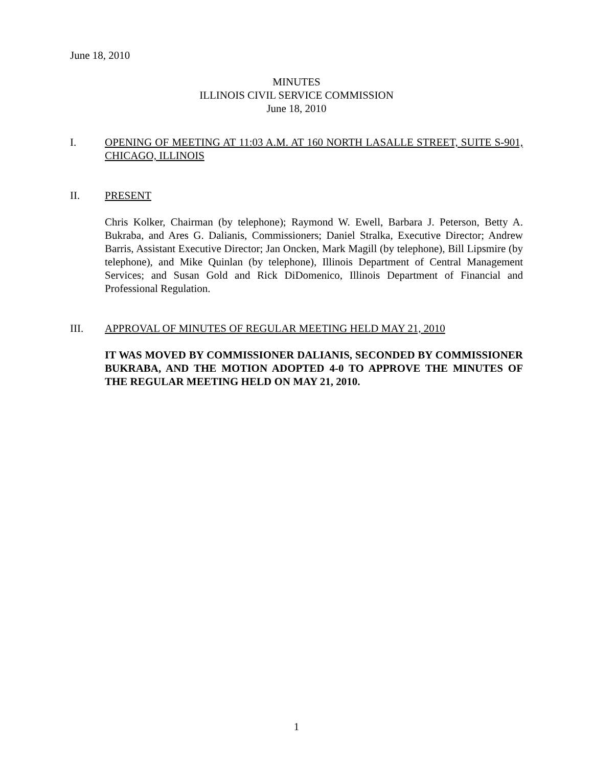June 18, 2010
MINUTES
ILLINOIS CIVIL SERVICE COMMISSION
June 18, 2010
I. OPENING OF MEETING AT 11:03 A.M. AT 160 NORTH LASALLE STREET, SUITE S-901, CHICAGO, ILLINOIS
II. PRESENT
Chris Kolker, Chairman (by telephone); Raymond W. Ewell, Barbara J. Peterson, Betty A. Bukraba, and Ares G. Dalianis, Commissioners; Daniel Stralka, Executive Director; Andrew Barris, Assistant Executive Director; Jan Oncken, Mark Magill (by telephone), Bill Lipsmire (by telephone), and Mike Quinlan (by telephone), Illinois Department of Central Management Services; and Susan Gold and Rick DiDomenico, Illinois Department of Financial and Professional Regulation.
III. APPROVAL OF MINUTES OF REGULAR MEETING HELD MAY 21, 2010
IT WAS MOVED BY COMMISSIONER DALIANIS, SECONDED BY COMMISSIONER BUKRABA, AND THE MOTION ADOPTED 4-0 TO APPROVE THE MINUTES OF THE REGULAR MEETING HELD ON MAY 21, 2010.
1